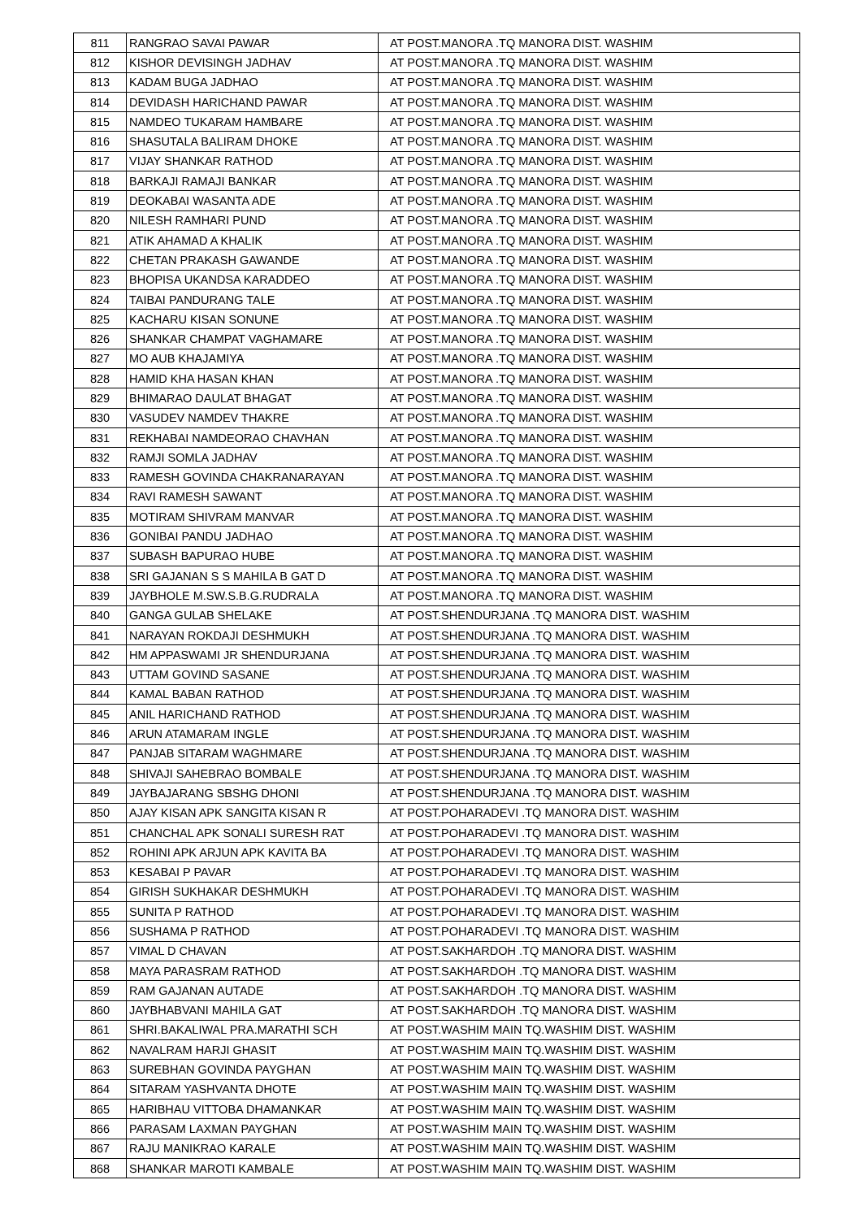| 811 | RANGRAO SAVAI PAWAR | AT POST.MANORA .TQ MANORA DIST. WASHIM |
| 812 | KISHOR DEVISINGH JADHAV | AT POST.MANORA .TQ MANORA DIST. WASHIM |
| 813 | KADAM BUGA JADHAO | AT POST.MANORA .TQ MANORA DIST. WASHIM |
| 814 | DEVIDASH HARICHAND PAWAR | AT POST.MANORA .TQ MANORA DIST. WASHIM |
| 815 | NAMDEO TUKARAM HAMBARE | AT POST.MANORA .TQ MANORA DIST. WASHIM |
| 816 | SHASUTALA BALIRAM DHOKE | AT POST.MANORA .TQ MANORA DIST. WASHIM |
| 817 | VIJAY SHANKAR RATHOD | AT POST.MANORA .TQ MANORA DIST. WASHIM |
| 818 | BARKAJI RAMAJI BANKAR | AT POST.MANORA .TQ MANORA DIST. WASHIM |
| 819 | DEOKABAI WASANTA ADE | AT POST.MANORA .TQ MANORA DIST. WASHIM |
| 820 | NILESH RAMHARI PUND | AT POST.MANORA .TQ MANORA DIST. WASHIM |
| 821 | ATIK AHAMAD A KHALIK | AT POST.MANORA .TQ MANORA DIST. WASHIM |
| 822 | CHETAN PRAKASH GAWANDE | AT POST.MANORA .TQ MANORA DIST. WASHIM |
| 823 | BHOPISA UKANDSA KARADDEO | AT POST.MANORA .TQ MANORA DIST. WASHIM |
| 824 | TAIBAI PANDURANG TALE | AT POST.MANORA .TQ MANORA DIST. WASHIM |
| 825 | KACHARU KISAN SONUNE | AT POST.MANORA .TQ MANORA DIST. WASHIM |
| 826 | SHANKAR CHAMPAT VAGHAMARE | AT POST.MANORA .TQ MANORA DIST. WASHIM |
| 827 | MO AUB KHAJAMIYA | AT POST.MANORA .TQ MANORA DIST. WASHIM |
| 828 | HAMID KHA HASAN KHAN | AT POST.MANORA .TQ MANORA DIST. WASHIM |
| 829 | BHIMARAO DAULAT BHAGAT | AT POST.MANORA .TQ MANORA DIST. WASHIM |
| 830 | VASUDEV NAMDEV THAKRE | AT POST.MANORA .TQ MANORA DIST. WASHIM |
| 831 | REKHABAI NAMDEORAO CHAVHAN | AT POST.MANORA .TQ MANORA DIST. WASHIM |
| 832 | RAMJI SOMLA JADHAV | AT POST.MANORA .TQ MANORA DIST. WASHIM |
| 833 | RAMESH GOVINDA CHAKRANARAYAN | AT POST.MANORA .TQ MANORA DIST. WASHIM |
| 834 | RAVI RAMESH SAWANT | AT POST.MANORA .TQ MANORA DIST. WASHIM |
| 835 | MOTIRAM SHIVRAM MANVAR | AT POST.MANORA .TQ MANORA DIST. WASHIM |
| 836 | GONIBAI PANDU JADHAO | AT POST.MANORA .TQ MANORA DIST. WASHIM |
| 837 | SUBASH BAPURAO HUBE | AT POST.MANORA .TQ MANORA DIST. WASHIM |
| 838 | SRI GAJANAN S S MAHILA B GAT D | AT POST.MANORA .TQ MANORA DIST. WASHIM |
| 839 | JAYBHOLE M.SW.S.B.G.RUDRALA | AT POST.MANORA .TQ MANORA DIST. WASHIM |
| 840 | GANGA GULAB SHELAKE | AT POST.SHENDURJANA .TQ MANORA DIST. WASHIM |
| 841 | NARAYAN ROKDAJI DESHMUKH | AT POST.SHENDURJANA .TQ MANORA DIST. WASHIM |
| 842 | HM APPASWAMI JR SHENDURJANA | AT POST.SHENDURJANA .TQ MANORA DIST. WASHIM |
| 843 | UTTAM GOVIND SASANE | AT POST.SHENDURJANA .TQ MANORA DIST. WASHIM |
| 844 | KAMAL BABAN RATHOD | AT POST.SHENDURJANA .TQ MANORA DIST. WASHIM |
| 845 | ANIL HARICHAND RATHOD | AT POST.SHENDURJANA .TQ MANORA DIST. WASHIM |
| 846 | ARUN ATAMARAM INGLE | AT POST.SHENDURJANA .TQ MANORA DIST. WASHIM |
| 847 | PANJAB SITARAM WAGHMARE | AT POST.SHENDURJANA .TQ MANORA DIST. WASHIM |
| 848 | SHIVAJI SAHEBRAO BOMBALE | AT POST.SHENDURJANA .TQ MANORA DIST. WASHIM |
| 849 | JAYBAJARANG SBSHG DHONI | AT POST.SHENDURJANA .TQ MANORA DIST. WASHIM |
| 850 | AJAY KISAN APK SANGITA KISAN R | AT POST.POHARADEVI .TQ MANORA DIST. WASHIM |
| 851 | CHANCHAL APK SONALI SURESH RAT | AT POST.POHARADEVI .TQ MANORA DIST. WASHIM |
| 852 | ROHINI APK ARJUN APK KAVITA BA | AT POST.POHARADEVI .TQ MANORA DIST. WASHIM |
| 853 | KESABAI P PAVAR | AT POST.POHARADEVI .TQ MANORA DIST. WASHIM |
| 854 | GIRISH SUKHAKAR DESHMUKH | AT POST.POHARADEVI .TQ MANORA DIST. WASHIM |
| 855 | SUNITA P RATHOD | AT POST.POHARADEVI .TQ MANORA DIST. WASHIM |
| 856 | SUSHAMA P RATHOD | AT POST.POHARADEVI .TQ MANORA DIST. WASHIM |
| 857 | VIMAL D CHAVAN | AT POST.SAKHARDOH .TQ MANORA DIST. WASHIM |
| 858 | MAYA PARASRAM RATHOD | AT POST.SAKHARDOH .TQ MANORA DIST. WASHIM |
| 859 | RAM GAJANAN AUTADE | AT POST.SAKHARDOH .TQ MANORA DIST. WASHIM |
| 860 | JAYBHABVANI MAHILA GAT | AT POST.SAKHARDOH .TQ MANORA DIST. WASHIM |
| 861 | SHRI.BAKALIWAL PRA.MARATHI SCH | AT POST.WASHIM MAIN TQ.WASHIM DIST. WASHIM |
| 862 | NAVALRAM HARJI GHASIT | AT POST.WASHIM MAIN TQ.WASHIM DIST. WASHIM |
| 863 | SUREBHAN GOVINDA PAYGHAN | AT POST.WASHIM MAIN TQ.WASHIM DIST. WASHIM |
| 864 | SITARAM YASHVANTA DHOTE | AT POST.WASHIM MAIN TQ.WASHIM DIST. WASHIM |
| 865 | HARIBHAU VITTOBA DHAMANKAR | AT POST.WASHIM MAIN TQ.WASHIM DIST. WASHIM |
| 866 | PARASAM LAXMAN PAYGHAN | AT POST.WASHIM MAIN TQ.WASHIM DIST. WASHIM |
| 867 | RAJU MANIKRAO KARALE | AT POST.WASHIM MAIN TQ.WASHIM DIST. WASHIM |
| 868 | SHANKAR MAROTI KAMBALE | AT POST.WASHIM MAIN TQ.WASHIM DIST. WASHIM |